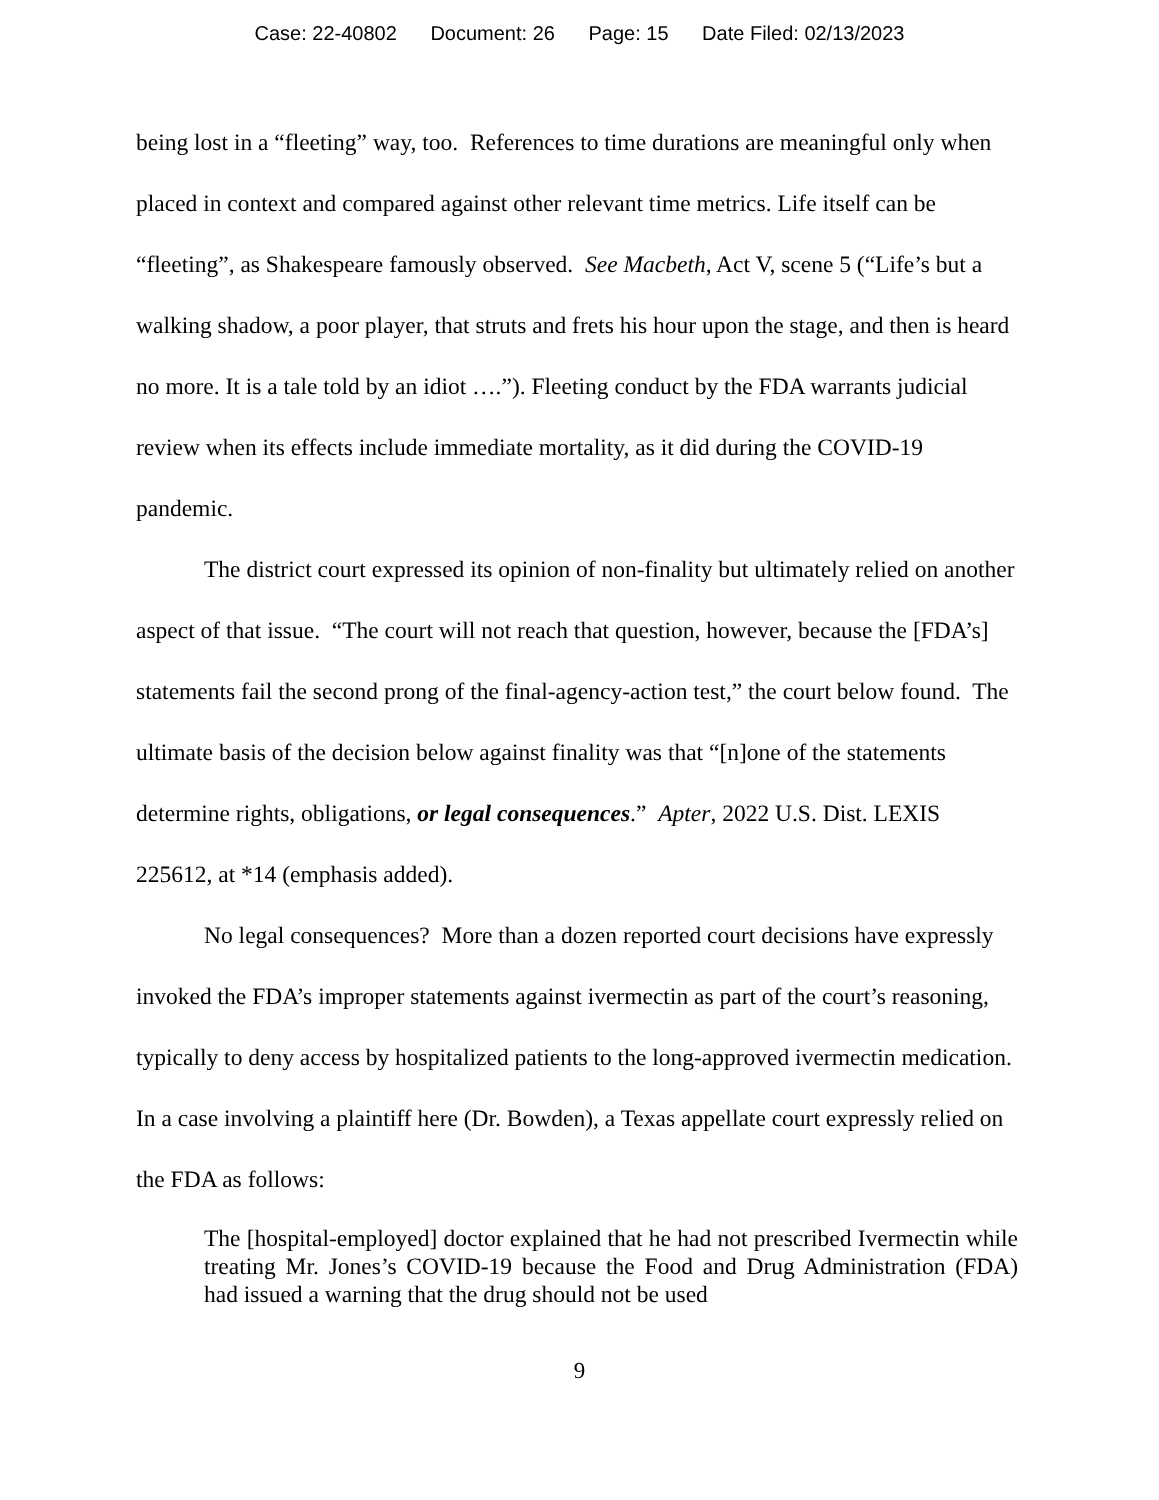Case: 22-40802 Document: 26 Page: 15 Date Filed: 02/13/2023
being lost in a “fleeting” way, too. References to time durations are meaningful only when placed in context and compared against other relevant time metrics. Life itself can be “fleeting”, as Shakespeare famously observed. See Macbeth, Act V, scene 5 (“Life’s but a walking shadow, a poor player, that struts and frets his hour upon the stage, and then is heard no more. It is a tale told by an idiot ….”). Fleeting conduct by the FDA warrants judicial review when its effects include immediate mortality, as it did during the COVID-19 pandemic.
The district court expressed its opinion of non-finality but ultimately relied on another aspect of that issue. “The court will not reach that question, however, because the [FDA’s] statements fail the second prong of the final-agency-action test,” the court below found. The ultimate basis of the decision below against finality was that “[n]one of the statements determine rights, obligations, or legal consequences.” Apter, 2022 U.S. Dist. LEXIS 225612, at *14 (emphasis added).
No legal consequences? More than a dozen reported court decisions have expressly invoked the FDA’s improper statements against ivermectin as part of the court’s reasoning, typically to deny access by hospitalized patients to the long-approved ivermectin medication. In a case involving a plaintiff here (Dr. Bowden), a Texas appellate court expressly relied on the FDA as follows:
The [hospital-employed] doctor explained that he had not prescribed Ivermectin while treating Mr. Jones’s COVID-19 because the Food and Drug Administration (FDA) had issued a warning that the drug should not be used
9